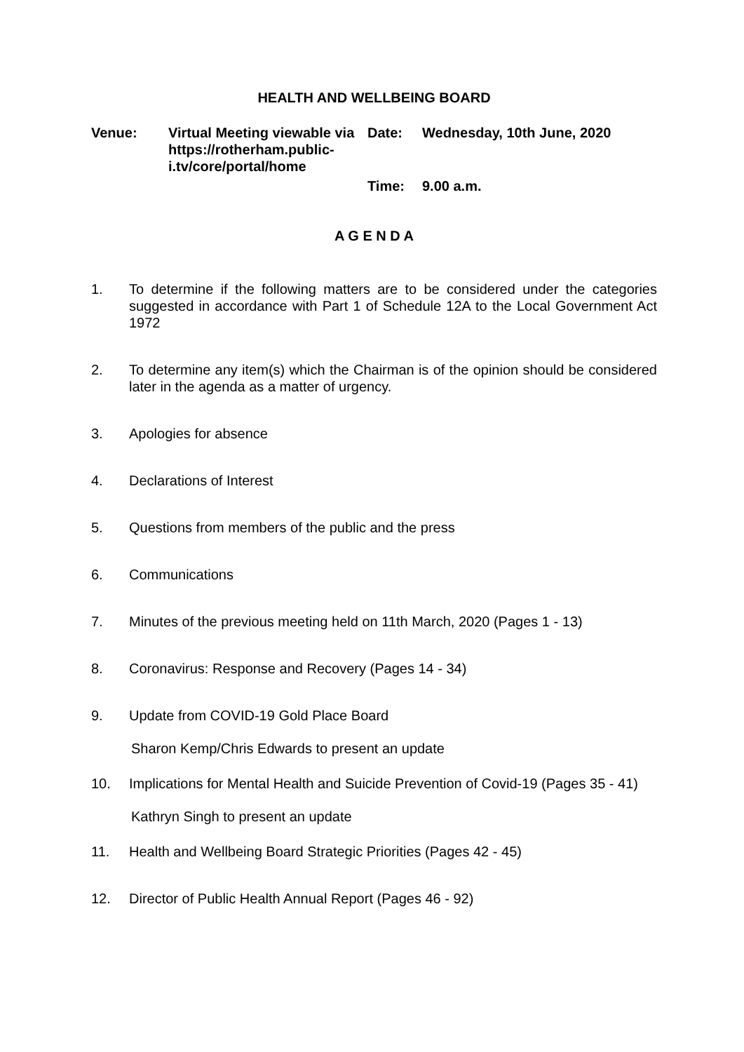HEALTH AND WELLBEING BOARD
Venue:
Virtual Meeting viewable via https://rotherham.public-i.tv/core/portal/home
Date:
Wednesday, 10th June, 2020
Time:
9.00 a.m.
A G E N D A
1. To determine if the following matters are to be considered under the categories suggested in accordance with Part 1 of Schedule 12A to the Local Government Act 1972
2. To determine any item(s) which the Chairman is of the opinion should be considered later in the agenda as a matter of urgency.
3. Apologies for absence
4. Declarations of Interest
5. Questions from members of the public and the press
6. Communications
7. Minutes of the previous meeting held on 11th March, 2020 (Pages 1 - 13)
8. Coronavirus: Response and Recovery (Pages 14 - 34)
9. Update from COVID-19 Gold Place Board
Sharon Kemp/Chris Edwards to present an update
10. Implications for Mental Health and Suicide Prevention of Covid-19 (Pages 35 - 41)
Kathryn Singh to present an update
11. Health and Wellbeing Board Strategic Priorities (Pages 42 - 45)
12. Director of Public Health Annual Report (Pages 46 - 92)